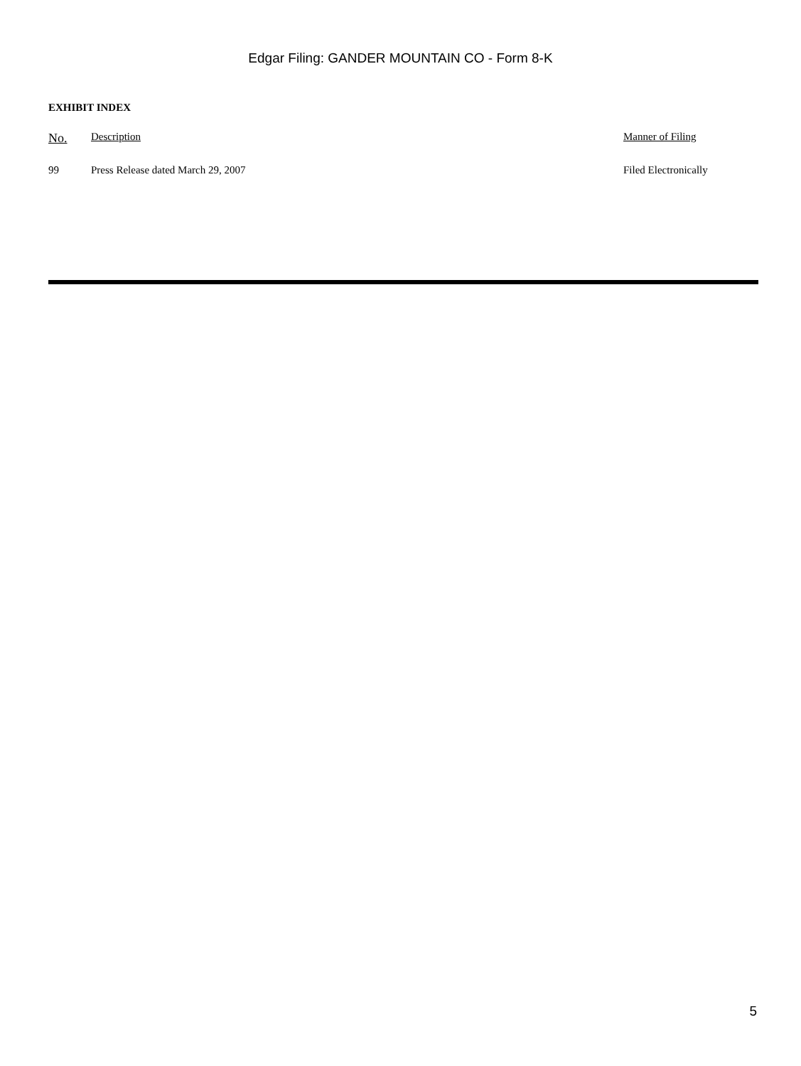Edgar Filing: GANDER MOUNTAIN CO - Form 8-K
EXHIBIT INDEX
| No. | Description | Manner of Filing |
| --- | --- | --- |
| 99 | Press Release dated March 29, 2007 | Filed Electronically |
5